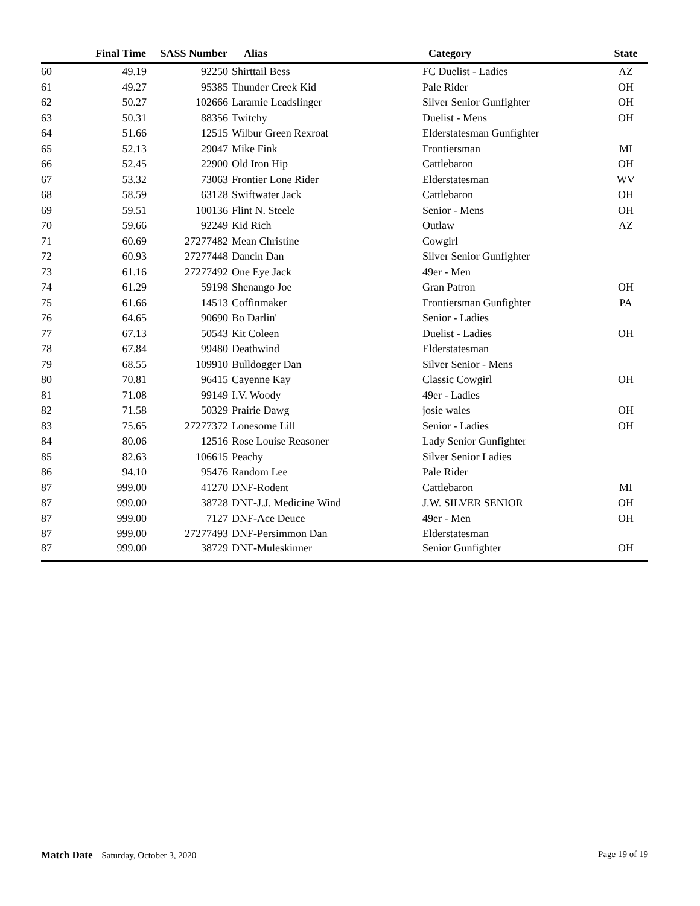| | Final Time | SASS Number | | Alias | Category | State |
| --- | --- | --- | --- | --- | --- | --- |
| 60 | 49.19 | 92250 | | Shirttail Bess | FC Duelist - Ladies | AZ |
| 61 | 49.27 | 95385 | | Thunder Creek Kid | Pale Rider | OH |
| 62 | 50.27 | 102666 | | Laramie Leadslinger | Silver Senior Gunfighter | OH |
| 63 | 50.31 | 88356 | | Twitchy | Duelist - Mens | OH |
| 64 | 51.66 | 12515 | | Wilbur Green Rexroat | Elderstatesman Gunfighter | |
| 65 | 52.13 | 29047 | | Mike Fink | Frontiersman | MI |
| 66 | 52.45 | 22900 | | Old Iron Hip | Cattlebaron | OH |
| 67 | 53.32 | 73063 | | Frontier Lone Rider | Elderstatesman | WV |
| 68 | 58.59 | 63128 | | Swiftwater Jack | Cattlebaron | OH |
| 69 | 59.51 | 100136 | | Flint N. Steele | Senior - Mens | OH |
| 70 | 59.66 | 92249 | | Kid Rich | Outlaw | AZ |
| 71 | 60.69 | 27277482 | | Mean Christine | Cowgirl | |
| 72 | 60.93 | 27277448 | | Dancin Dan | Silver Senior Gunfighter | |
| 73 | 61.16 | 27277492 | | One Eye Jack | 49er - Men | |
| 74 | 61.29 | 59198 | | Shenango Joe | Gran Patron | OH |
| 75 | 61.66 | 14513 | | Coffinmaker | Frontiersman Gunfighter | PA |
| 76 | 64.65 | 90690 | | Bo Darlin' | Senior - Ladies | |
| 77 | 67.13 | 50543 | | Kit Coleen | Duelist - Ladies | OH |
| 78 | 67.84 | 99480 | | Deathwind | Elderstatesman | |
| 79 | 68.55 | 109910 | | Bulldogger Dan | Silver Senior - Mens | |
| 80 | 70.81 | 96415 | | Cayenne Kay | Classic Cowgirl | OH |
| 81 | 71.08 | 99149 | | I.V. Woody | 49er - Ladies | |
| 82 | 71.58 | 50329 | | Prairie Dawg | josie wales | OH |
| 83 | 75.65 | 27277372 | | Lonesome Lill | Senior - Ladies | OH |
| 84 | 80.06 | 12516 | | Rose Louise Reasoner | Lady Senior Gunfighter | |
| 85 | 82.63 | 106615 | | Peachy | Silver Senior Ladies | |
| 86 | 94.10 | 95476 | | Random Lee | Pale Rider | |
| 87 | 999.00 | 41270 | | DNF-Rodent | Cattlebaron | MI |
| 87 | 999.00 | 38728 | | DNF-J.J. Medicine Wind | J.W. SILVER SENIOR | OH |
| 87 | 999.00 | 7127 | | DNF-Ace Deuce | 49er - Men | OH |
| 87 | 999.00 | 27277493 | | DNF-Persimmon Dan | Elderstatesman | |
| 87 | 999.00 | 38729 | | DNF-Muleskinner | Senior Gunfighter | OH |
Match Date Saturday, October 3, 2020
Page 19 of 19